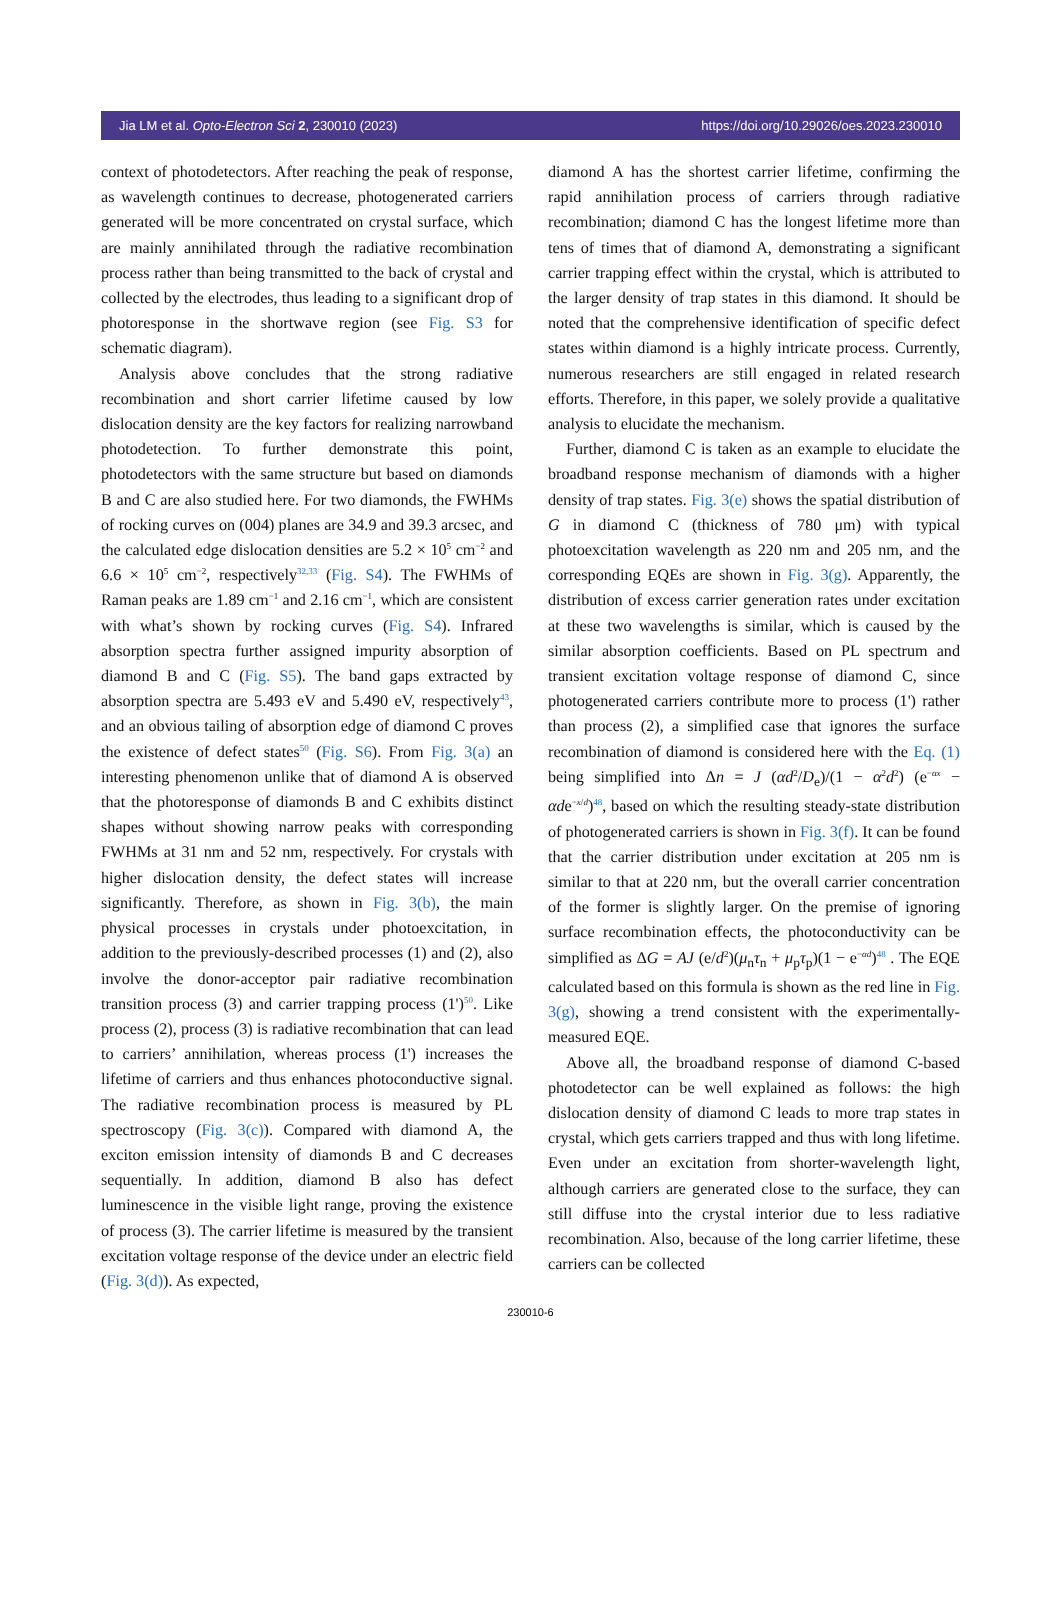Jia LM et al. Opto-Electron Sci 2, 230010 (2023) https://doi.org/10.29026/oes.2023.230010
context of photodetectors. After reaching the peak of response, as wavelength continues to decrease, photogenerated carriers generated will be more concentrated on crystal surface, which are mainly annihilated through the radiative recombination process rather than being transmitted to the back of crystal and collected by the electrodes, thus leading to a significant drop of photoresponse in the shortwave region (see Fig. S3 for schematic diagram).
Analysis above concludes that the strong radiative recombination and short carrier lifetime caused by low dislocation density are the key factors for realizing narrowband photodetection. To further demonstrate this point, photodetectors with the same structure but based on diamonds B and C are also studied here. For two diamonds, the FWHMs of rocking curves on (004) planes are 34.9 and 39.3 arcsec, and the calculated edge dislocation densities are 5.2 × 10<sup>5</sup> cm<sup>−2</sup> and 6.6 × 10<sup>5</sup> cm<sup>−2</sup>, respectively<sup>32,33</sup> (Fig. S4). The FWHMs of Raman peaks are 1.89 cm<sup>−1</sup> and 2.16 cm<sup>−1</sup>, which are consistent with what’s shown by rocking curves (Fig. S4). Infrared absorption spectra further assigned impurity absorption of diamond B and C (Fig. S5). The band gaps extracted by absorption spectra are 5.493 eV and 5.490 eV, respectively<sup>43</sup>, and an obvious tailing of absorption edge of diamond C proves the existence of defect states<sup>50</sup> (Fig. S6). From Fig. 3(a) an interesting phenomenon unlike that of diamond A is observed that the photoresponse of diamonds B and C exhibits distinct shapes without showing narrow peaks with corresponding FWHMs at 31 nm and 52 nm, respectively. For crystals with higher dislocation density, the defect states will increase significantly. Therefore, as shown in Fig. 3(b), the main physical processes in crystals under photoexcitation, in addition to the previously-described processes (1) and (2), also involve the donor-acceptor pair radiative recombination transition process (3) and carrier trapping process (1')<sup>50</sup>. Like process (2), process (3) is radiative recombination that can lead to carriers’ annihilation, whereas process (1') increases the lifetime of carriers and thus enhances photoconductive signal. The radiative recombination process is measured by PL spectroscopy (Fig. 3(c)). Compared with diamond A, the exciton emission intensity of diamonds B and C decreases sequentially. In addition, diamond B also has defect luminescence in the visible light range, proving the existence of process (3). The carrier lifetime is measured by the transient excitation voltage response of the device under an electric field (Fig. 3(d)). As expected,
diamond A has the shortest carrier lifetime, confirming the rapid annihilation process of carriers through radiative recombination; diamond C has the longest lifetime more than tens of times that of diamond A, demonstrating a significant carrier trapping effect within the crystal, which is attributed to the larger density of trap states in this diamond. It should be noted that the comprehensive identification of specific defect states within diamond is a highly intricate process. Currently, numerous researchers are still engaged in related research efforts. Therefore, in this paper, we solely provide a qualitative analysis to elucidate the mechanism.
Further, diamond C is taken as an example to elucidate the broadband response mechanism of diamonds with a higher density of trap states. Fig. 3(e) shows the spatial distribution of G in diamond C (thickness of 780 μm) with typical photoexcitation wavelength as 220 nm and 205 nm, and the corresponding EQEs are shown in Fig. 3(g). Apparently, the distribution of excess carrier generation rates under excitation at these two wavelengths is similar, which is caused by the similar absorption coefficients. Based on PL spectrum and transient excitation voltage response of diamond C, since photogenerated carriers contribute more to process (1') rather than process (2), a simplified case that ignores the surface recombination of diamond is considered here with the Eq. (1) being simplified into Δn = J (αd<sup>2</sup>/D<sub>e</sub>)/(1 − α<sup>2</sup>d<sup>2</sup>) (e<sup>−αx</sup> − αde<sup>−x/d</sup>)<sup>48</sup>, based on which the resulting steady-state distribution of photogenerated carriers is shown in Fig. 3(f). It can be found that the carrier distribution under excitation at 205 nm is similar to that at 220 nm, but the overall carrier concentration of the former is slightly larger. On the premise of ignoring surface recombination effects, the photoconductivity can be simplified as ΔG = AJ (e/d<sup>2</sup>)(μ<sub>n</sub>τ<sub>n</sub> + μ<sub>p</sub>τ<sub>p</sub>)(1 − e<sup>−αd</sup>)<sup>48</sup> . The EQE calculated based on this formula is shown as the red line in Fig. 3(g), showing a trend consistent with the experimentally-measured EQE.
Above all, the broadband response of diamond C-based photodetector can be well explained as follows: the high dislocation density of diamond C leads to more trap states in crystal, which gets carriers trapped and thus with long lifetime. Even under an excitation from shorter-wavelength light, although carriers are generated close to the surface, they can still diffuse into the crystal interior due to less radiative recombination. Also, because of the long carrier lifetime, these carriers can be collected
230010-6